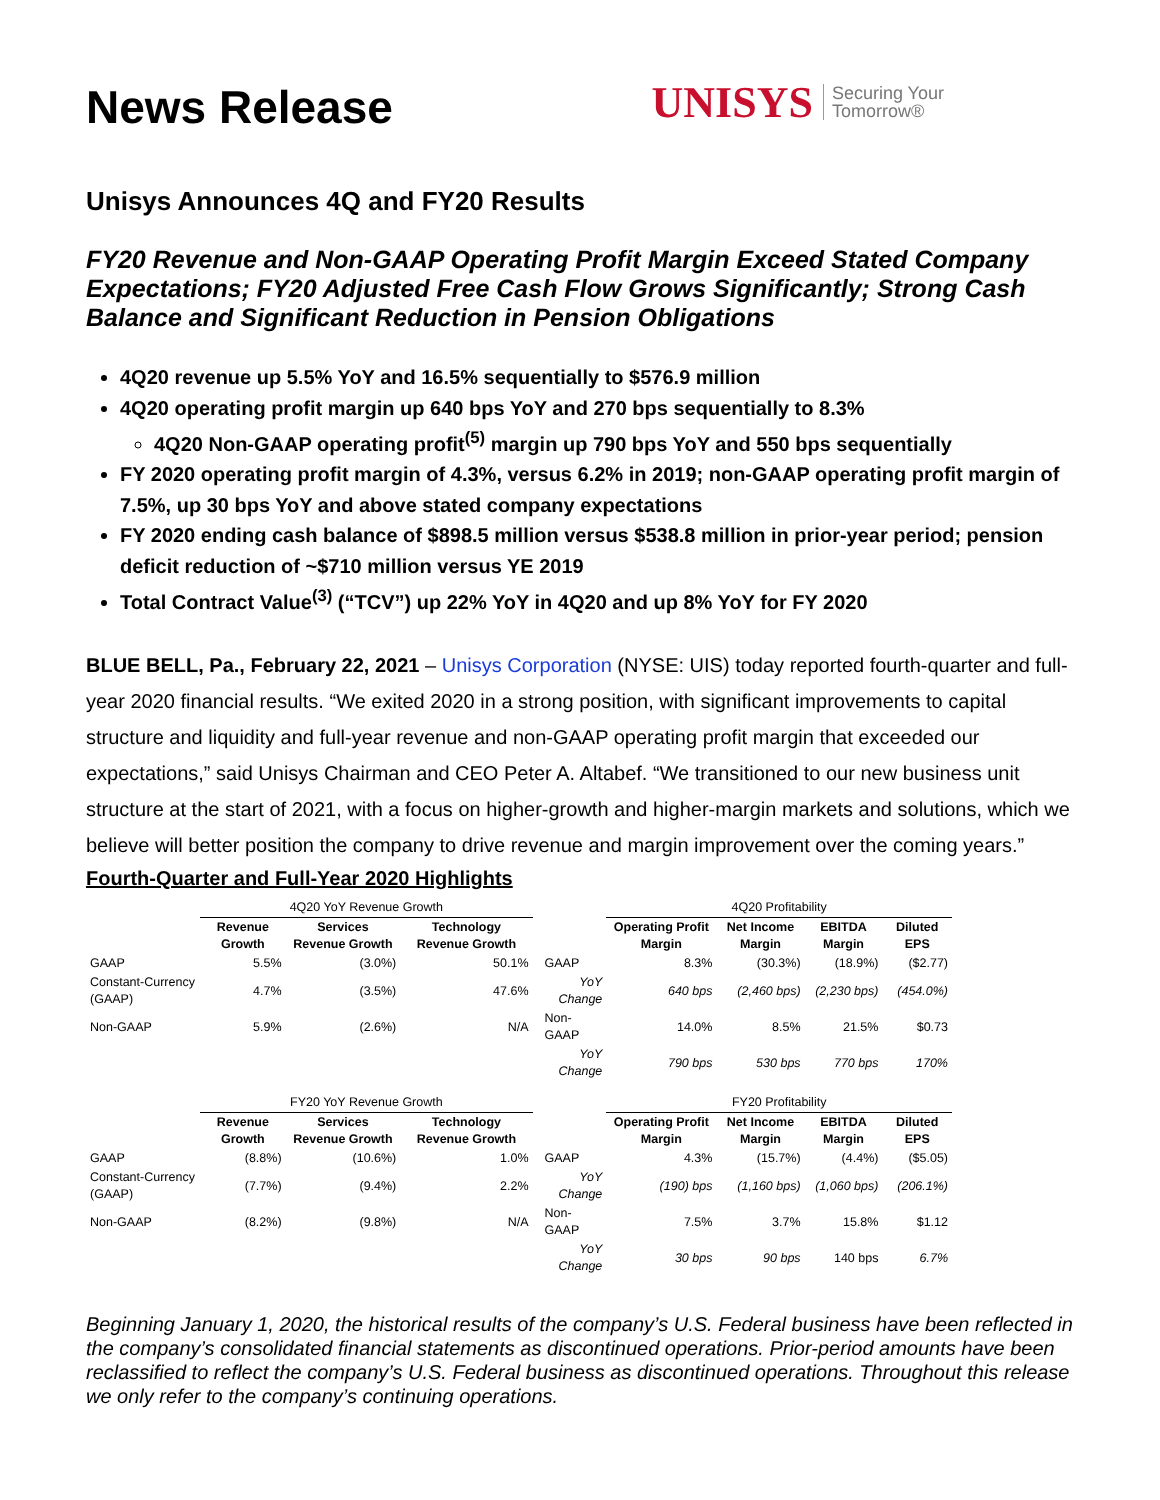News Release
UNISYS Securing Your
Tomorrow®
Unisys Announces 4Q and FY20 Results
FY20 Revenue and Non-GAAP Operating Profit Margin Exceed Stated Company Expectations; FY20 Adjusted Free Cash Flow Grows Significantly; Strong Cash Balance and Significant Reduction in Pension Obligations
4Q20 revenue up 5.5% YoY and 16.5% sequentially to $576.9 million
4Q20 operating profit margin up 640 bps YoY and 270 bps sequentially to 8.3%
4Q20 Non-GAAP operating profit<sup>(5)</sup> margin up 790 bps YoY and 550 bps sequentially
FY 2020 operating profit margin of 4.3%, versus 6.2% in 2019; non-GAAP operating profit margin of 7.5%, up 30 bps YoY and above stated company expectations
FY 2020 ending cash balance of $898.5 million versus $538.8 million in prior-year period; pension deficit reduction of ~$710 million versus YE 2019
Total Contract Value<sup>(3)</sup> (“TCV”) up 22% YoY in 4Q20 and up 8% YoY for FY 2020
BLUE BELL, Pa., February 22, 2021 – Unisys Corporation (NYSE: UIS) today reported fourth-quarter and full-year 2020 financial results. “We exited 2020 in a strong position, with significant improvements to capital structure and liquidity and full-year revenue and non-GAAP operating profit margin that exceeded our expectations,” said Unisys Chairman and CEO Peter A. Altabef. “We transitioned to our new business unit structure at the start of 2021, with a focus on higher-growth and higher-margin markets and solutions, which we believe will better position the company to drive revenue and margin improvement over the coming years.”
Fourth-Quarter and Full-Year 2020 Highlights
| | 4Q20 YoY Revenue Growth | | | | | 4Q20 Profitability | | | |
| | Revenue Growth | Services Revenue Growth | Technology Revenue Growth | | | Operating Profit Margin | Net Income Margin | EBITDA Margin | Diluted EPS |
| GAAP | 5.5% | (3.0%) | 50.1% | | GAAP | 8.3% | (30.3%) | (18.9%) | ($2.77) |
| Constant-Currency (GAAP) | 4.7% | (3.5%) | 47.6% | | YoY Change | 640 bps | (2,460 bps) | (2,230 bps) | (454.0%) |
| Non-GAAP | 5.9% | (2.6%) | N/A | | Non-GAAP | 14.0% | 8.5% | 21.5% | $0.73 |
| | | | | | YoY Change | 790 bps | 530 bps | 770 bps | 170% |
| | FY20 YoY Revenue Growth | | | | | FY20 Profitability | | | |
| | Revenue Growth | Services Revenue Growth | Technology Revenue Growth | | | Operating Profit Margin | Net Income Margin | EBITDA Margin | Diluted EPS |
| GAAP | (8.8%) | (10.6%) | 1.0% | | GAAP | 4.3% | (15.7%) | (4.4%) | ($5.05) |
| Constant-Currency (GAAP) | (7.7%) | (9.4%) | 2.2% | | YoY Change | (190) bps | (1,160 bps) | (1,060 bps) | (206.1%) |
| Non-GAAP | (8.2%) | (9.8%) | N/A | | Non-GAAP | 7.5% | 3.7% | 15.8% | $1.12 |
| | | | | | YoY Change | 30 bps | 90 bps | 140 bps | 6.7% |
Beginning January 1, 2020, the historical results of the company’s U.S. Federal business have been reflected in the company’s consolidated financial statements as discontinued operations. Prior-period amounts have been reclassified to reflect the company’s U.S. Federal business as discontinued operations. Throughout this release we only refer to the company’s continuing operations.